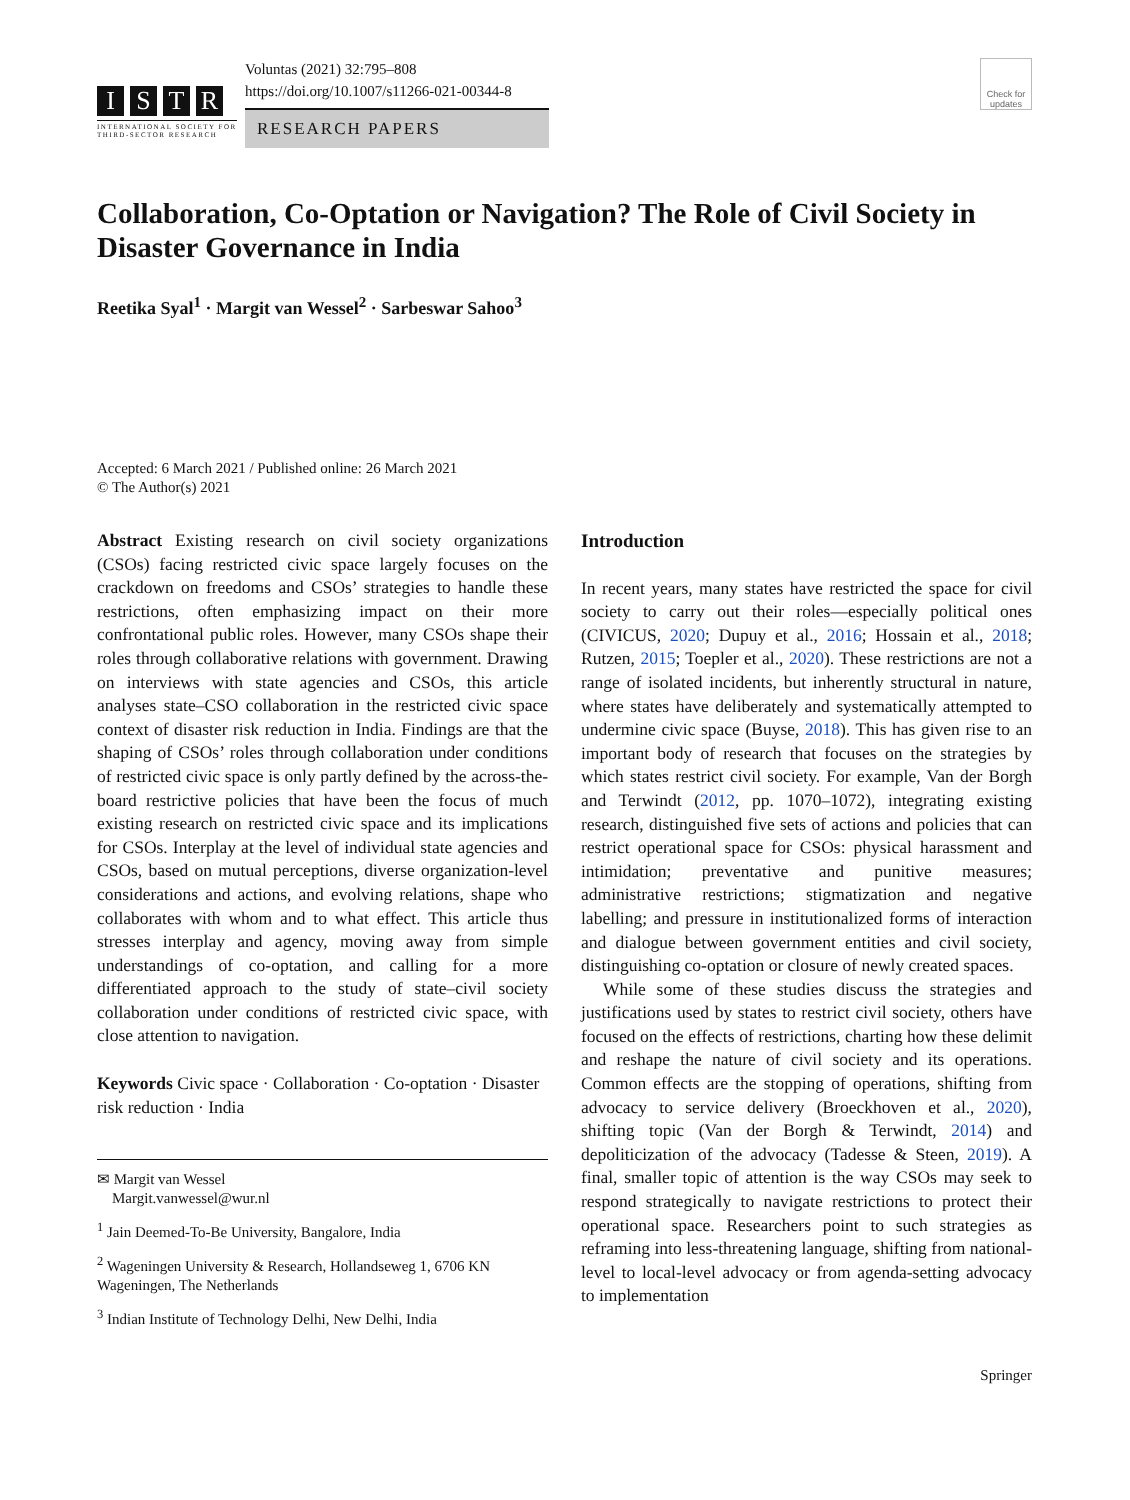ISTR
INTERNATIONAL SOCIETY FOR THIRD-SECTOR RESEARCH
Voluntas (2021) 32:795–808
https://doi.org/10.1007/s11266-021-00344-8
RESEARCH PAPERS
Check for updates
Collaboration, Co-Optation or Navigation? The Role of Civil Society in Disaster Governance in India
Reetika Syal<sup>1</sup> · Margit van Wessel<sup>2</sup> · Sarbeswar Sahoo<sup>3</sup>
Accepted: 6 March 2021 / Published online: 26 March 2021
© The Author(s) 2021
Abstract Existing research on civil society organizations (CSOs) facing restricted civic space largely focuses on the crackdown on freedoms and CSOs’ strategies to handle these restrictions, often emphasizing impact on their more confrontational public roles. However, many CSOs shape their roles through collaborative relations with government. Drawing on interviews with state agencies and CSOs, this article analyses state–CSO collaboration in the restricted civic space context of disaster risk reduction in India. Findings are that the shaping of CSOs’ roles through collaboration under conditions of restricted civic space is only partly defined by the across-the-board restrictive policies that have been the focus of much existing research on restricted civic space and its implications for CSOs. Interplay at the level of individual state agencies and CSOs, based on mutual perceptions, diverse organization-level considerations and actions, and evolving relations, shape who collaborates with whom and to what effect. This article thus stresses interplay and agency, moving away from simple understandings of co-optation, and calling for a more differentiated approach to the study of state–civil society collaboration under conditions of restricted civic space, with close attention to navigation.
Keywords Civic space · Collaboration · Co-optation · Disaster risk reduction · India
✉ Margit van Wessel
Margit.vanwessel@wur.nl
<sup>1</sup> Jain Deemed-To-Be University, Bangalore, India
<sup>2</sup> Wageningen University & Research, Hollandseweg 1, 6706 KN Wageningen, The Netherlands
<sup>3</sup> Indian Institute of Technology Delhi, New Delhi, India
Introduction
In recent years, many states have restricted the space for civil society to carry out their roles—especially political ones (CIVICUS, 2020; Dupuy et al., 2016; Hossain et al., 2018; Rutzen, 2015; Toepler et al., 2020). These restrictions are not a range of isolated incidents, but inherently structural in nature, where states have deliberately and systematically attempted to undermine civic space (Buyse, 2018). This has given rise to an important body of research that focuses on the strategies by which states restrict civil society. For example, Van der Borgh and Terwindt (2012, pp. 1070–1072), integrating existing research, distinguished five sets of actions and policies that can restrict operational space for CSOs: physical harassment and intimidation; preventative and punitive measures; administrative restrictions; stigmatization and negative labelling; and pressure in institutionalized forms of interaction and dialogue between government entities and civil society, distinguishing co-optation or closure of newly created spaces.
While some of these studies discuss the strategies and justifications used by states to restrict civil society, others have focused on the effects of restrictions, charting how these delimit and reshape the nature of civil society and its operations. Common effects are the stopping of operations, shifting from advocacy to service delivery (Broeckhoven et al., 2020), shifting topic (Van der Borgh & Terwindt, 2014) and depoliticization of the advocacy (Tadesse & Steen, 2019). A final, smaller topic of attention is the way CSOs may seek to respond strategically to navigate restrictions to protect their operational space. Researchers point to such strategies as reframing into less-threatening language, shifting from national-level to local-level advocacy or from agenda-setting advocacy to implementation
Springer